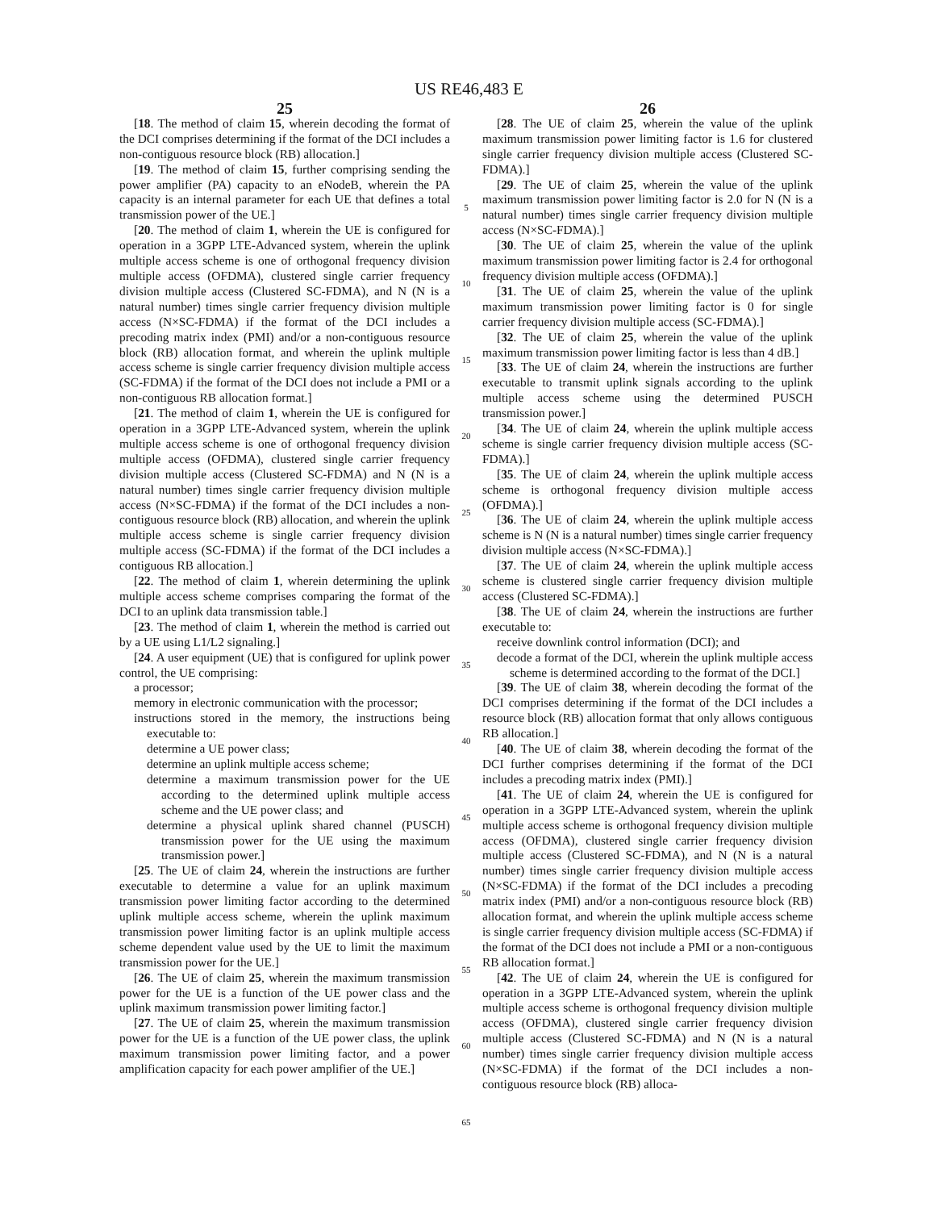US RE46,483 E
25
[18. The method of claim 15, wherein decoding the format of the DCI comprises determining if the format of the DCI includes a non-contiguous resource block (RB) allocation.]
[19. The method of claim 15, further comprising sending the power amplifier (PA) capacity to an eNodeB, wherein the PA capacity is an internal parameter for each UE that defines a total transmission power of the UE.]
[20. The method of claim 1, wherein the UE is configured for operation in a 3GPP LTE-Advanced system, wherein the uplink multiple access scheme is one of orthogonal frequency division multiple access (OFDMA), clustered single carrier frequency division multiple access (Clustered SC-FDMA), and N (N is a natural number) times single carrier frequency division multiple access (N×SC-FDMA) if the format of the DCI includes a precoding matrix index (PMI) and/or a non-contiguous resource block (RB) allocation format, and wherein the uplink multiple access scheme is single carrier frequency division multiple access (SC-FDMA) if the format of the DCI does not include a PMI or a non-contiguous RB allocation format.]
[21. The method of claim 1, wherein the UE is configured for operation in a 3GPP LTE-Advanced system, wherein the uplink multiple access scheme is one of orthogonal frequency division multiple access (OFDMA), clustered single carrier frequency division multiple access (Clustered SC-FDMA) and N (N is a natural number) times single carrier frequency division multiple access (N×SC-FDMA) if the format of the DCI includes a non-contiguous resource block (RB) allocation, and wherein the uplink multiple access scheme is single carrier frequency division multiple access (SC-FDMA) if the format of the DCI includes a contiguous RB allocation.]
[22. The method of claim 1, wherein determining the uplink multiple access scheme comprises comparing the format of the DCI to an uplink data transmission table.]
[23. The method of claim 1, wherein the method is carried out by a UE using L1/L2 signaling.]
[24. A user equipment (UE) that is configured for uplink power control, the UE comprising:
a processor;
memory in electronic communication with the processor;
instructions stored in the memory, the instructions being executable to:
determine a UE power class;
determine an uplink multiple access scheme;
determine a maximum transmission power for the UE according to the determined uplink multiple access scheme and the UE power class; and
determine a physical uplink shared channel (PUSCH) transmission power for the UE using the maximum transmission power.]
[25. The UE of claim 24, wherein the instructions are further executable to determine a value for an uplink maximum transmission power limiting factor according to the determined uplink multiple access scheme, wherein the uplink maximum transmission power limiting factor is an uplink multiple access scheme dependent value used by the UE to limit the maximum transmission power for the UE.]
[26. The UE of claim 25, wherein the maximum transmission power for the UE is a function of the UE power class and the uplink maximum transmission power limiting factor.]
[27. The UE of claim 25, wherein the maximum transmission power for the UE is a function of the UE power class, the uplink maximum transmission power limiting factor, and a power amplification capacity for each power amplifier of the UE.]
5
10
15
20
25
30
35
40
45
50
55
60
65
26
[28. The UE of claim 25, wherein the value of the uplink maximum transmission power limiting factor is 1.6 for clustered single carrier frequency division multiple access (Clustered SC-FDMA).]
[29. The UE of claim 25, wherein the value of the uplink maximum transmission power limiting factor is 2.0 for N (N is a natural number) times single carrier frequency division multiple access (N×SC-FDMA).]
[30. The UE of claim 25, wherein the value of the uplink maximum transmission power limiting factor is 2.4 for orthogonal frequency division multiple access (OFDMA).]
[31. The UE of claim 25, wherein the value of the uplink maximum transmission power limiting factor is 0 for single carrier frequency division multiple access (SC-FDMA).]
[32. The UE of claim 25, wherein the value of the uplink maximum transmission power limiting factor is less than 4 dB.]
[33. The UE of claim 24, wherein the instructions are further executable to transmit uplink signals according to the uplink multiple access scheme using the determined PUSCH transmission power.]
[34. The UE of claim 24, wherein the uplink multiple access scheme is single carrier frequency division multiple access (SC-FDMA).]
[35. The UE of claim 24, wherein the uplink multiple access scheme is orthogonal frequency division multiple access (OFDMA).]
[36. The UE of claim 24, wherein the uplink multiple access scheme is N (N is a natural number) times single carrier frequency division multiple access (N×SC-FDMA).]
[37. The UE of claim 24, wherein the uplink multiple access scheme is clustered single carrier frequency division multiple access (Clustered SC-FDMA).]
[38. The UE of claim 24, wherein the instructions are further executable to:
receive downlink control information (DCI); and
decode a format of the DCI, wherein the uplink multiple access scheme is determined according to the format of the DCI.]
[39. The UE of claim 38, wherein decoding the format of the DCI comprises determining if the format of the DCI includes a resource block (RB) allocation format that only allows contiguous RB allocation.]
[40. The UE of claim 38, wherein decoding the format of the DCI further comprises determining if the format of the DCI includes a precoding matrix index (PMI).]
[41. The UE of claim 24, wherein the UE is configured for operation in a 3GPP LTE-Advanced system, wherein the uplink multiple access scheme is orthogonal frequency division multiple access (OFDMA), clustered single carrier frequency division multiple access (Clustered SC-FDMA), and N (N is a natural number) times single carrier frequency division multiple access (N×SC-FDMA) if the format of the DCI includes a precoding matrix index (PMI) and/or a non-contiguous resource block (RB) allocation format, and wherein the uplink multiple access scheme is single carrier frequency division multiple access (SC-FDMA) if the format of the DCI does not include a PMI or a non-contiguous RB allocation format.]
[42. The UE of claim 24, wherein the UE is configured for operation in a 3GPP LTE-Advanced system, wherein the uplink multiple access scheme is orthogonal frequency division multiple access (OFDMA), clustered single carrier frequency division multiple access (Clustered SC-FDMA) and N (N is a natural number) times single carrier frequency division multiple access (N×SC-FDMA) if the format of the DCI includes a non-contiguous resource block (RB) alloca-